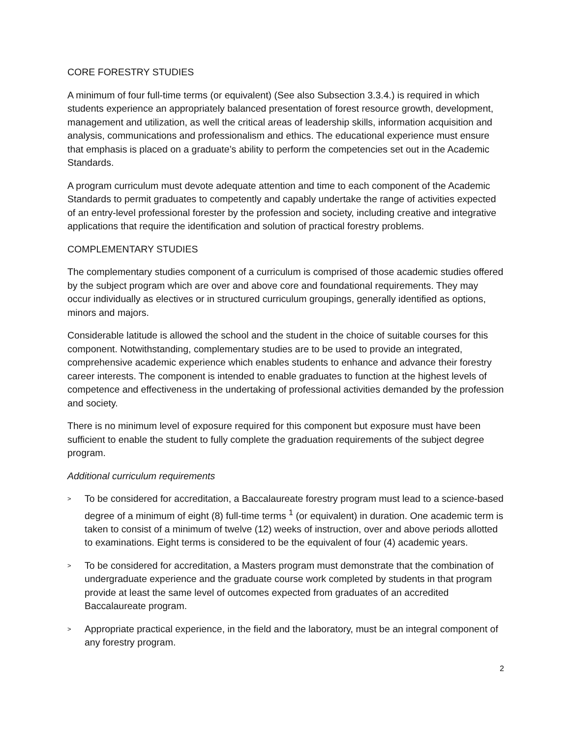CORE FORESTRY STUDIES
A minimum of four full-time terms (or equivalent) (See also Subsection 3.3.4.) is required in which students experience an appropriately balanced presentation of forest resource growth, development, management and utilization, as well the critical areas of leadership skills, information acquisition and analysis, communications and professionalism and ethics. The educational experience must ensure that emphasis is placed on a graduate’s ability to perform the competencies set out in the Academic Standards.
A program curriculum must devote adequate attention and time to each component of the Academic Standards to permit graduates to competently and capably undertake the range of activities expected of an entry-level professional forester by the profession and society, including creative and integrative applications that require the identification and solution of practical forestry problems.
COMPLEMENTARY STUDIES
The complementary studies component of a curriculum is comprised of those academic studies offered by the subject program which are over and above core and foundational requirements. They may occur individually as electives or in structured curriculum groupings, generally identified as options, minors and majors.
Considerable latitude is allowed the school and the student in the choice of suitable courses for this component. Notwithstanding, complementary studies are to be used to provide an integrated, comprehensive academic experience which enables students to enhance and advance their forestry career interests. The component is intended to enable graduates to function at the highest levels of competence and effectiveness in the undertaking of professional activities demanded by the profession and society.
There is no minimum level of exposure required for this component but exposure must have been sufficient to enable the student to fully complete the graduation requirements of the subject degree program.
Additional curriculum requirements
> To be considered for accreditation, a Baccalaureate forestry program must lead to a science-based degree of a minimum of eight (8) full-time terms <sup>1</sup> (or equivalent) in duration. One academic term is taken to consist of a minimum of twelve (12) weeks of instruction, over and above periods allotted to examinations. Eight terms is considered to be the equivalent of four (4) academic years.
> To be considered for accreditation, a Masters program must demonstrate that the combination of undergraduate experience and the graduate course work completed by students in that program provide at least the same level of outcomes expected from graduates of an accredited Baccalaureate program.
> Appropriate practical experience, in the field and the laboratory, must be an integral component of any forestry program.
2